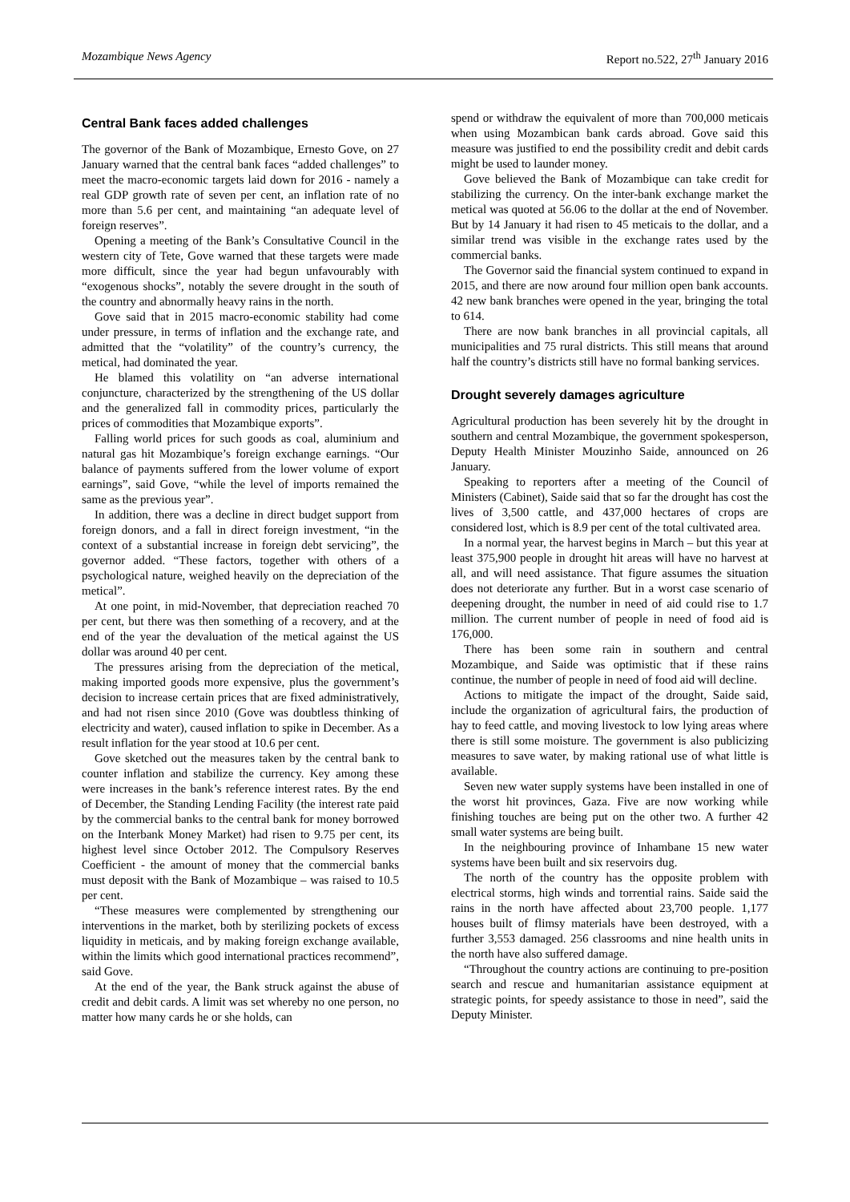Mozambique News Agency Report no.522, 27<sup>th</sup> January 2016
Central Bank faces added challenges
The governor of the Bank of Mozambique, Ernesto Gove, on 27 January warned that the central bank faces “added challenges” to meet the macro-economic targets laid down for 2016 - namely a real GDP growth rate of seven per cent, an inflation rate of no more than 5.6 per cent, and maintaining “an adequate level of foreign reserves”.
Opening a meeting of the Bank’s Consultative Council in the western city of Tete, Gove warned that these targets were made more difficult, since the year had begun unfavourably with “exogenous shocks”, notably the severe drought in the south of the country and abnormally heavy rains in the north.
Gove said that in 2015 macro-economic stability had come under pressure, in terms of inflation and the exchange rate, and admitted that the “volatility” of the country’s currency, the metical, had dominated the year.
He blamed this volatility on “an adverse international conjuncture, characterized by the strengthening of the US dollar and the generalized fall in commodity prices, particularly the prices of commodities that Mozambique exports”.
Falling world prices for such goods as coal, aluminium and natural gas hit Mozambique’s foreign exchange earnings. “Our balance of payments suffered from the lower volume of export earnings”, said Gove, “while the level of imports remained the same as the previous year”.
In addition, there was a decline in direct budget support from foreign donors, and a fall in direct foreign investment, “in the context of a substantial increase in foreign debt servicing”, the governor added. “These factors, together with others of a psychological nature, weighed heavily on the depreciation of the metical”.
At one point, in mid-November, that depreciation reached 70 per cent, but there was then something of a recovery, and at the end of the year the devaluation of the metical against the US dollar was around 40 per cent.
The pressures arising from the depreciation of the metical, making imported goods more expensive, plus the government’s decision to increase certain prices that are fixed administratively, and had not risen since 2010 (Gove was doubtless thinking of electricity and water), caused inflation to spike in December. As a result inflation for the year stood at 10.6 per cent.
Gove sketched out the measures taken by the central bank to counter inflation and stabilize the currency. Key among these were increases in the bank’s reference interest rates. By the end of December, the Standing Lending Facility (the interest rate paid by the commercial banks to the central bank for money borrowed on the Interbank Money Market) had risen to 9.75 per cent, its highest level since October 2012. The Compulsory Reserves Coefficient - the amount of money that the commercial banks must deposit with the Bank of Mozambique – was raised to 10.5 per cent.
“These measures were complemented by strengthening our interventions in the market, both by sterilizing pockets of excess liquidity in meticais, and by making foreign exchange available, within the limits which good international practices recommend”, said Gove.
At the end of the year, the Bank struck against the abuse of credit and debit cards. A limit was set whereby no one person, no matter how many cards he or she holds, can
spend or withdraw the equivalent of more than 700,000 meticais when using Mozambican bank cards abroad. Gove said this measure was justified to end the possibility credit and debit cards might be used to launder money.
Gove believed the Bank of Mozambique can take credit for stabilizing the currency. On the inter-bank exchange market the metical was quoted at 56.06 to the dollar at the end of November. But by 14 January it had risen to 45 meticais to the dollar, and a similar trend was visible in the exchange rates used by the commercial banks.
The Governor said the financial system continued to expand in 2015, and there are now around four million open bank accounts. 42 new bank branches were opened in the year, bringing the total to 614.
There are now bank branches in all provincial capitals, all municipalities and 75 rural districts. This still means that around half the country’s districts still have no formal banking services.
Drought severely damages agriculture
Agricultural production has been severely hit by the drought in southern and central Mozambique, the government spokesperson, Deputy Health Minister Mouzinho Saide, announced on 26 January.
Speaking to reporters after a meeting of the Council of Ministers (Cabinet), Saide said that so far the drought has cost the lives of 3,500 cattle, and 437,000 hectares of crops are considered lost, which is 8.9 per cent of the total cultivated area.
In a normal year, the harvest begins in March – but this year at least 375,900 people in drought hit areas will have no harvest at all, and will need assistance. That figure assumes the situation does not deteriorate any further. But in a worst case scenario of deepening drought, the number in need of aid could rise to 1.7 million. The current number of people in need of food aid is 176,000.
There has been some rain in southern and central Mozambique, and Saide was optimistic that if these rains continue, the number of people in need of food aid will decline.
Actions to mitigate the impact of the drought, Saide said, include the organization of agricultural fairs, the production of hay to feed cattle, and moving livestock to low lying areas where there is still some moisture. The government is also publicizing measures to save water, by making rational use of what little is available.
Seven new water supply systems have been installed in one of the worst hit provinces, Gaza. Five are now working while finishing touches are being put on the other two. A further 42 small water systems are being built.
In the neighbouring province of Inhambane 15 new water systems have been built and six reservoirs dug.
The north of the country has the opposite problem with electrical storms, high winds and torrential rains. Saide said the rains in the north have affected about 23,700 people. 1,177 houses built of flimsy materials have been destroyed, with a further 3,553 damaged. 256 classrooms and nine health units in the north have also suffered damage.
“Throughout the country actions are continuing to pre-position search and rescue and humanitarian assistance equipment at strategic points, for speedy assistance to those in need”, said the Deputy Minister.